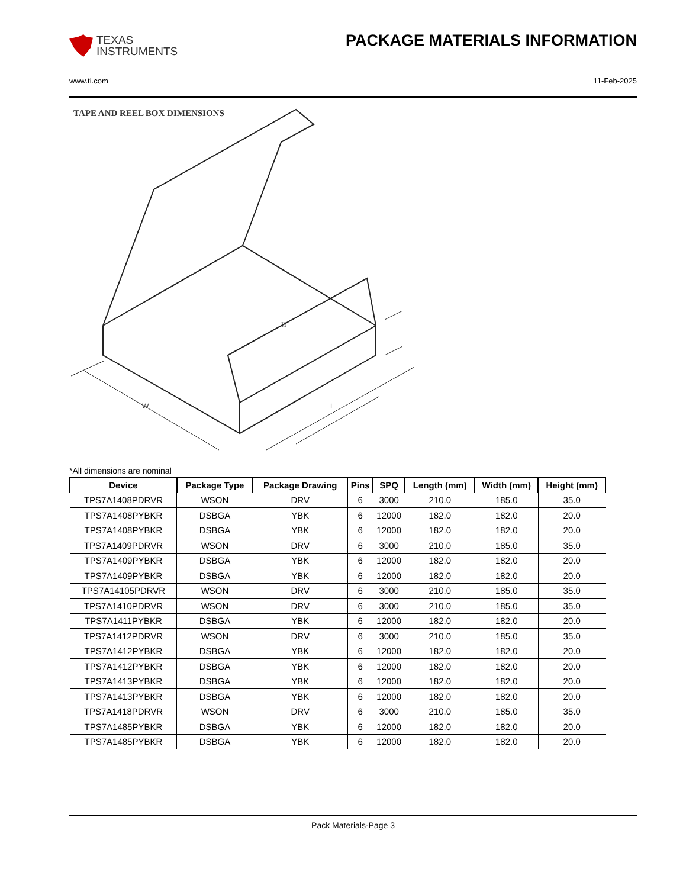TEXAS
INSTRUMENTS
PACKAGE MATERIALS INFORMATION
www.ti.com 11-Feb-2025
TAPE AND REEL BOX DIMENSIONS
H
W
L
*All dimensions are nominal
| Device | Package Type | Package Drawing | Pins | SPQ | Length (mm) | Width (mm) | Height (mm) |
| --- | --- | --- | --- | --- | --- | --- | --- |
| TPS7A1408PDRVR | WSON | DRV | 6 | 3000 | 210.0 | 185.0 | 35.0 |
| TPS7A1408PYBKR | DSBGA | YBK | 6 | 12000 | 182.0 | 182.0 | 20.0 |
| TPS7A1408PYBKR | DSBGA | YBK | 6 | 12000 | 182.0 | 182.0 | 20.0 |
| TPS7A1409PDRVR | WSON | DRV | 6 | 3000 | 210.0 | 185.0 | 35.0 |
| TPS7A1409PYBKR | DSBGA | YBK | 6 | 12000 | 182.0 | 182.0 | 20.0 |
| TPS7A1409PYBKR | DSBGA | YBK | 6 | 12000 | 182.0 | 182.0 | 20.0 |
| TPS7A14105PDRVR | WSON | DRV | 6 | 3000 | 210.0 | 185.0 | 35.0 |
| TPS7A1410PDRVR | WSON | DRV | 6 | 3000 | 210.0 | 185.0 | 35.0 |
| TPS7A1411PYBKR | DSBGA | YBK | 6 | 12000 | 182.0 | 182.0 | 20.0 |
| TPS7A1412PDRVR | WSON | DRV | 6 | 3000 | 210.0 | 185.0 | 35.0 |
| TPS7A1412PYBKR | DSBGA | YBK | 6 | 12000 | 182.0 | 182.0 | 20.0 |
| TPS7A1412PYBKR | DSBGA | YBK | 6 | 12000 | 182.0 | 182.0 | 20.0 |
| TPS7A1413PYBKR | DSBGA | YBK | 6 | 12000 | 182.0 | 182.0 | 20.0 |
| TPS7A1413PYBKR | DSBGA | YBK | 6 | 12000 | 182.0 | 182.0 | 20.0 |
| TPS7A1418PDRVR | WSON | DRV | 6 | 3000 | 210.0 | 185.0 | 35.0 |
| TPS7A1485PYBKR | DSBGA | YBK | 6 | 12000 | 182.0 | 182.0 | 20.0 |
| TPS7A1485PYBKR | DSBGA | YBK | 6 | 12000 | 182.0 | 182.0 | 20.0 |
Pack Materials-Page 3